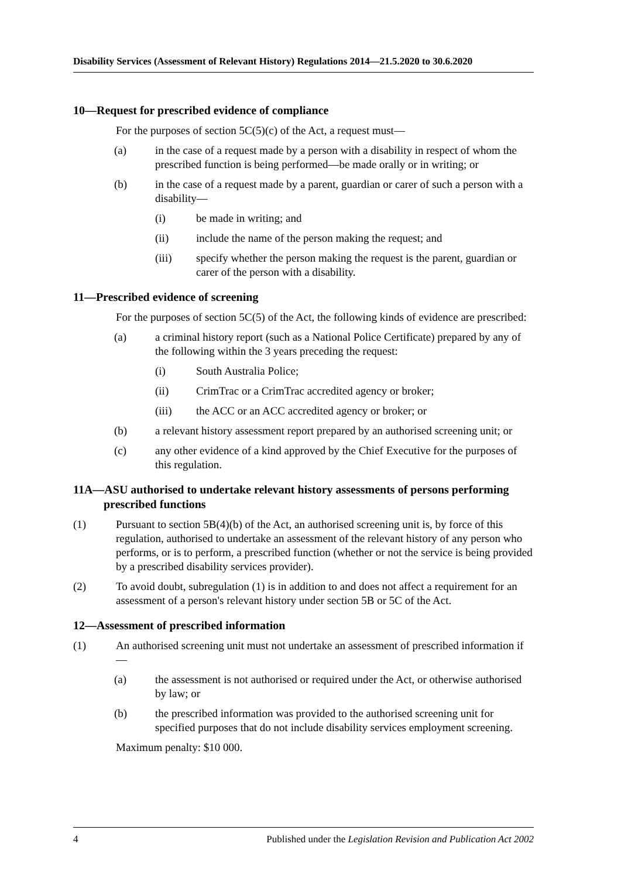Disability Services (Assessment of Relevant History) Regulations 2014—21.5.2020 to 30.6.2020
10—Request for prescribed evidence of compliance
For the purposes of section 5C(5)(c) of the Act, a request must—
(a) in the case of a request made by a person with a disability in respect of whom the prescribed function is being performed—be made orally or in writing; or
(b) in the case of a request made by a parent, guardian or carer of such a person with a disability—
(i) be made in writing; and
(ii) include the name of the person making the request; and
(iii) specify whether the person making the request is the parent, guardian or carer of the person with a disability.
11—Prescribed evidence of screening
For the purposes of section 5C(5) of the Act, the following kinds of evidence are prescribed:
(a) a criminal history report (such as a National Police Certificate) prepared by any of the following within the 3 years preceding the request:
(i) South Australia Police;
(ii) CrimTrac or a CrimTrac accredited agency or broker;
(iii) the ACC or an ACC accredited agency or broker; or
(b) a relevant history assessment report prepared by an authorised screening unit; or
(c) any other evidence of a kind approved by the Chief Executive for the purposes of this regulation.
11A—ASU authorised to undertake relevant history assessments of persons performing prescribed functions
(1) Pursuant to section 5B(4)(b) of the Act, an authorised screening unit is, by force of this regulation, authorised to undertake an assessment of the relevant history of any person who performs, or is to perform, a prescribed function (whether or not the service is being provided by a prescribed disability services provider).
(2) To avoid doubt, subregulation (1) is in addition to and does not affect a requirement for an assessment of a person's relevant history under section 5B or 5C of the Act.
12—Assessment of prescribed information
(1) An authorised screening unit must not undertake an assessment of prescribed information if—
(a) the assessment is not authorised or required under the Act, or otherwise authorised by law; or
(b) the prescribed information was provided to the authorised screening unit for specified purposes that do not include disability services employment screening.
Maximum penalty: $10 000.
4 Published under the Legislation Revision and Publication Act 2002